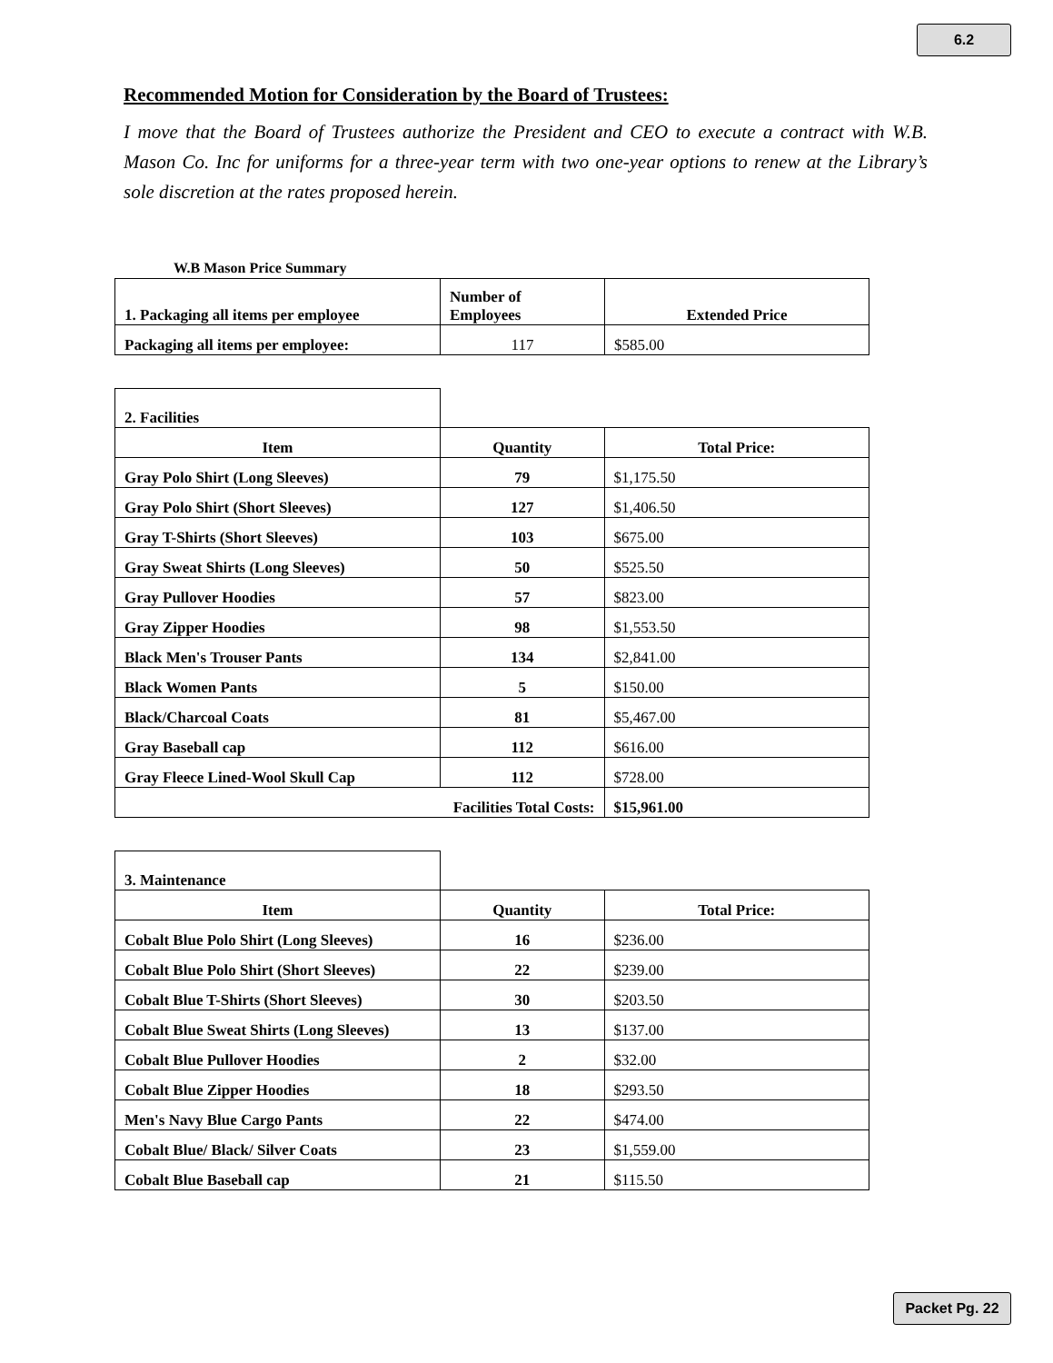6.2
Recommended Motion for Consideration by the Board of Trustees:
I move that the Board of Trustees authorize the President and CEO to execute a contract with W.B. Mason Co. Inc for uniforms for a three-year term with two one-year options to renew at the Library’s sole discretion at the rates proposed herein.
W.B Mason Price Summary
| 1. Packaging all items per employee | Number of Employees | Extended Price |
| Packaging all items per employee: | 117 | $585.00 |
| 2. Facilities | | |
| Item | Quantity | Total Price: |
| Gray Polo Shirt (Long Sleeves) | 79 | $1,175.50 |
| Gray Polo Shirt (Short Sleeves) | 127 | $1,406.50 |
| Gray T-Shirts (Short Sleeves) | 103 | $675.00 |
| Gray Sweat Shirts (Long Sleeves) | 50 | $525.50 |
| Gray Pullover Hoodies | 57 | $823.00 |
| Gray Zipper Hoodies | 98 | $1,553.50 |
| Black Men's Trouser Pants | 134 | $2,841.00 |
| Black Women Pants | 5 | $150.00 |
| Black/Charcoal Coats | 81 | $5,467.00 |
| Gray Baseball cap | 112 | $616.00 |
| Gray Fleece Lined-Wool Skull Cap | 112 | $728.00 |
| Facilities Total Costs: | | $15,961.00 |
| 3. Maintenance | | |
| Item | Quantity | Total Price: |
| Cobalt Blue Polo Shirt (Long Sleeves) | 16 | $236.00 |
| Cobalt Blue Polo Shirt (Short Sleeves) | 22 | $239.00 |
| Cobalt Blue T-Shirts (Short Sleeves) | 30 | $203.50 |
| Cobalt Blue Sweat Shirts (Long Sleeves) | 13 | $137.00 |
| Cobalt Blue Pullover Hoodies | 2 | $32.00 |
| Cobalt Blue Zipper Hoodies | 18 | $293.50 |
| Men's Navy Blue Cargo Pants | 22 | $474.00 |
| Cobalt Blue/ Black/ Silver Coats | 23 | $1,559.00 |
| Cobalt Blue Baseball cap | 21 | $115.50 |
Packet Pg. 22